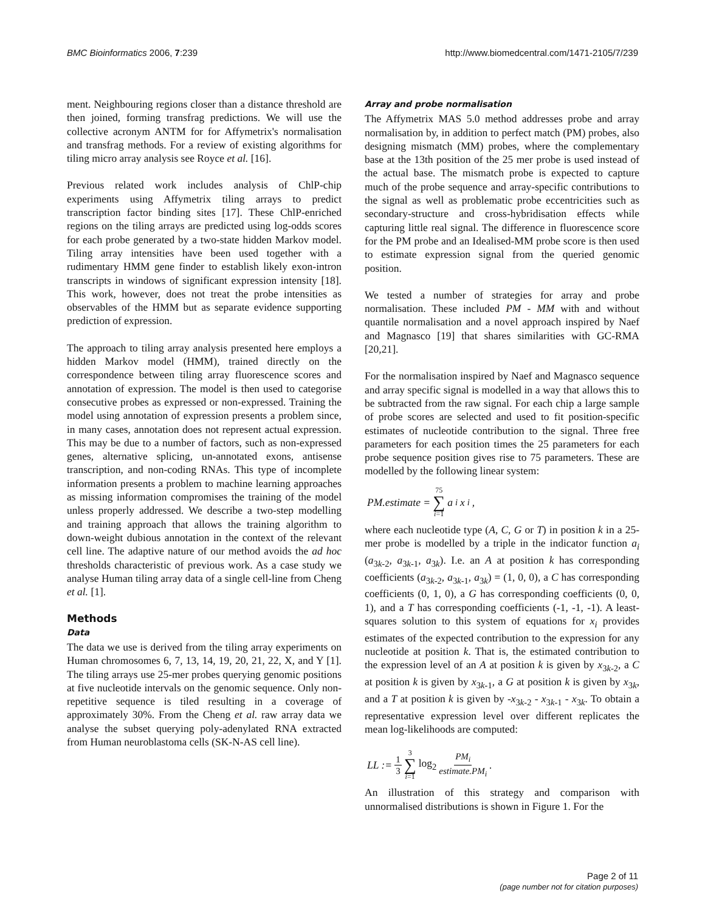BMC Bioinformatics 2006, 7:239 http://www.biomedcentral.com/1471-2105/7/239
ment. Neighbouring regions closer than a distance threshold are then joined, forming transfrag predictions. We will use the collective acronym ANTM for for Affymetrix's normalisation and transfrag methods. For a review of existing algorithms for tiling micro array analysis see Royce et al. [16].
Previous related work includes analysis of ChlP-chip experiments using Affymetrix tiling arrays to predict transcription factor binding sites [17]. These ChlP-enriched regions on the tiling arrays are predicted using log-odds scores for each probe generated by a two-state hidden Markov model. Tiling array intensities have been used together with a rudimentary HMM gene finder to establish likely exon-intron transcripts in windows of significant expression intensity [18]. This work, however, does not treat the probe intensities as observables of the HMM but as separate evidence supporting prediction of expression.
The approach to tiling array analysis presented here employs a hidden Markov model (HMM), trained directly on the correspondence between tiling array fluorescence scores and annotation of expression. The model is then used to categorise consecutive probes as expressed or non-expressed. Training the model using annotation of expression presents a problem since, in many cases, annotation does not represent actual expression. This may be due to a number of factors, such as non-expressed genes, alternative splicing, un-annotated exons, antisense transcription, and non-coding RNAs. This type of incomplete information presents a problem to machine learning approaches as missing information compromises the training of the model unless properly addressed. We describe a two-step modelling and training approach that allows the training algorithm to down-weight dubious annotation in the context of the relevant cell line. The adaptive nature of our method avoids the ad hoc thresholds characteristic of previous work. As a case study we analyse Human tiling array data of a single cell-line from Cheng et al. [1].
Methods
Data
The data we use is derived from the tiling array experiments on Human chromosomes 6, 7, 13, 14, 19, 20, 21, 22, X, and Y [1]. The tiling arrays use 25-mer probes querying genomic positions at five nucleotide intervals on the genomic sequence. Only non-repetitive sequence is tiled resulting in a coverage of approximately 30%. From the Cheng et al. raw array data we analyse the subset querying poly-adenylated RNA extracted from Human neuroblastoma cells (SK-N-AS cell line).
Array and probe normalisation
The Affymetrix MAS 5.0 method addresses probe and array normalisation by, in addition to perfect match (PM) probes, also designing mismatch (MM) probes, where the complementary base at the 13th position of the 25 mer probe is used instead of the actual base. The mismatch probe is expected to capture much of the probe sequence and array-specific contributions to the signal as well as problematic probe eccentricities such as secondary-structure and cross-hybridisation effects while capturing little real signal. The difference in fluorescence score for the PM probe and an Idealised-MM probe score is then used to estimate expression signal from the queried genomic position.
We tested a number of strategies for array and probe normalisation. These included PM - MM with and without quantile normalisation and a novel approach inspired by Naef and Magnasco [19] that shares similarities with GC-RMA [20,21].
For the normalisation inspired by Naef and Magnasco sequence and array specific signal is modelled in a way that allows this to be subtracted from the raw signal. For each chip a large sample of probe scores are selected and used to fit position-specific estimates of nucleotide contribution to the signal. Three free parameters for each position times the 25 parameters for each probe sequence position gives rise to 75 parameters. These are modelled by the following linear system:
PM.estimate = 75 ∑ i=1 a<sub>i</sub>x<sub>i</sub> ,
where each nucleotide type (A, C, G or T) in position k in a 25-mer probe is modelled by a triple in the indicator function a<sub>i</sub> (a<sub>3k-2</sub>, a<sub>3k-1</sub>, a<sub>3k</sub>). I.e. an A at position k has corresponding coefficients (a<sub>3k-2</sub>, a<sub>3k-1</sub>, a<sub>3k</sub>) = (1, 0, 0), a C has corresponding coefficients (0, 1, 0), a G has corresponding coefficients (0, 0, 1), and a T has corresponding coefficients (-1, -1, -1). A least-squares solution to this system of equations for x<sub>i</sub> provides estimates of the expected contribution to the expression for any nucleotide at position k. That is, the estimated contribution to the expression level of an A at position k is given by x<sub>3k-2</sub>, a C at position k is given by x<sub>3k-1</sub>, a G at position k is given by x<sub>3k</sub>, and a T at position k is given by -x<sub>3k-2</sub> - x<sub>3k-1</sub> - x<sub>3k</sub>. To obtain a representative expression level over different replicates the mean log-likelihoods are computed:
LL := 1 3 3 ∑ i=1 log<sub>2</sub> PM<sub>i</sub> estimate.PM<sub>i</sub> .
An illustration of this strategy and comparison with unnormalised distributions is shown in Figure 1. For the
Page 2 of 11
(page number not for citation purposes)